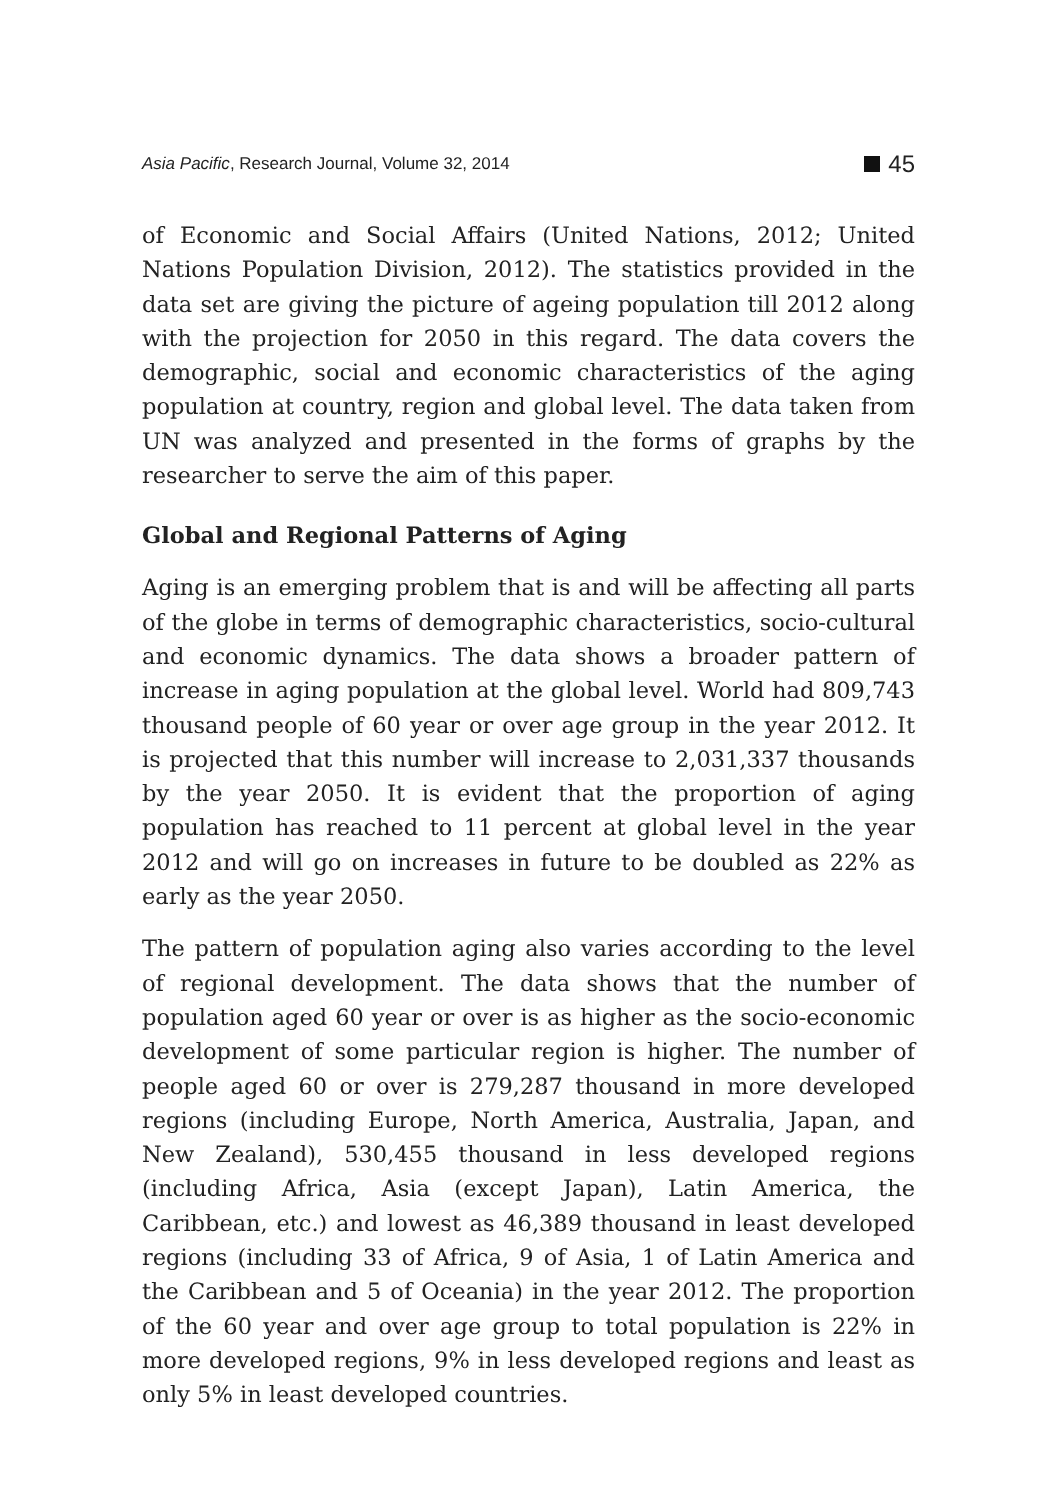Asia Pacific, Research Journal, Volume 32, 2014 45
of Economic and Social Affairs (United Nations, 2012; United Nations Population Division, 2012). The statistics provided in the data set are giving the picture of ageing population till 2012 along with the projection for 2050 in this regard. The data covers the demographic, social and economic characteristics of the aging population at country, region and global level. The data taken from UN was analyzed and presented in the forms of graphs by the researcher to serve the aim of this paper.
Global and Regional Patterns of Aging
Aging is an emerging problem that is and will be affecting all parts of the globe in terms of demographic characteristics, socio-cultural and economic dynamics. The data shows a broader pattern of increase in aging population at the global level. World had 809,743 thousand people of 60 year or over age group in the year 2012. It is projected that this number will increase to 2,031,337 thousands by the year 2050. It is evident that the proportion of aging population has reached to 11 percent at global level in the year 2012 and will go on increases in future to be doubled as 22% as early as the year 2050.
The pattern of population aging also varies according to the level of regional development. The data shows that the number of population aged 60 year or over is as higher as the socio-economic development of some particular region is higher. The number of people aged 60 or over is 279,287 thousand in more developed regions (including Europe, North America, Australia, Japan, and New Zealand), 530,455 thousand in less developed regions (including Africa, Asia (except Japan), Latin America, the Caribbean, etc.) and lowest as 46,389 thousand in least developed regions (including 33 of Africa, 9 of Asia, 1 of Latin America and the Caribbean and 5 of Oceania) in the year 2012. The proportion of the 60 year and over age group to total population is 22% in more developed regions, 9% in less developed regions and least as only 5% in least developed countries.